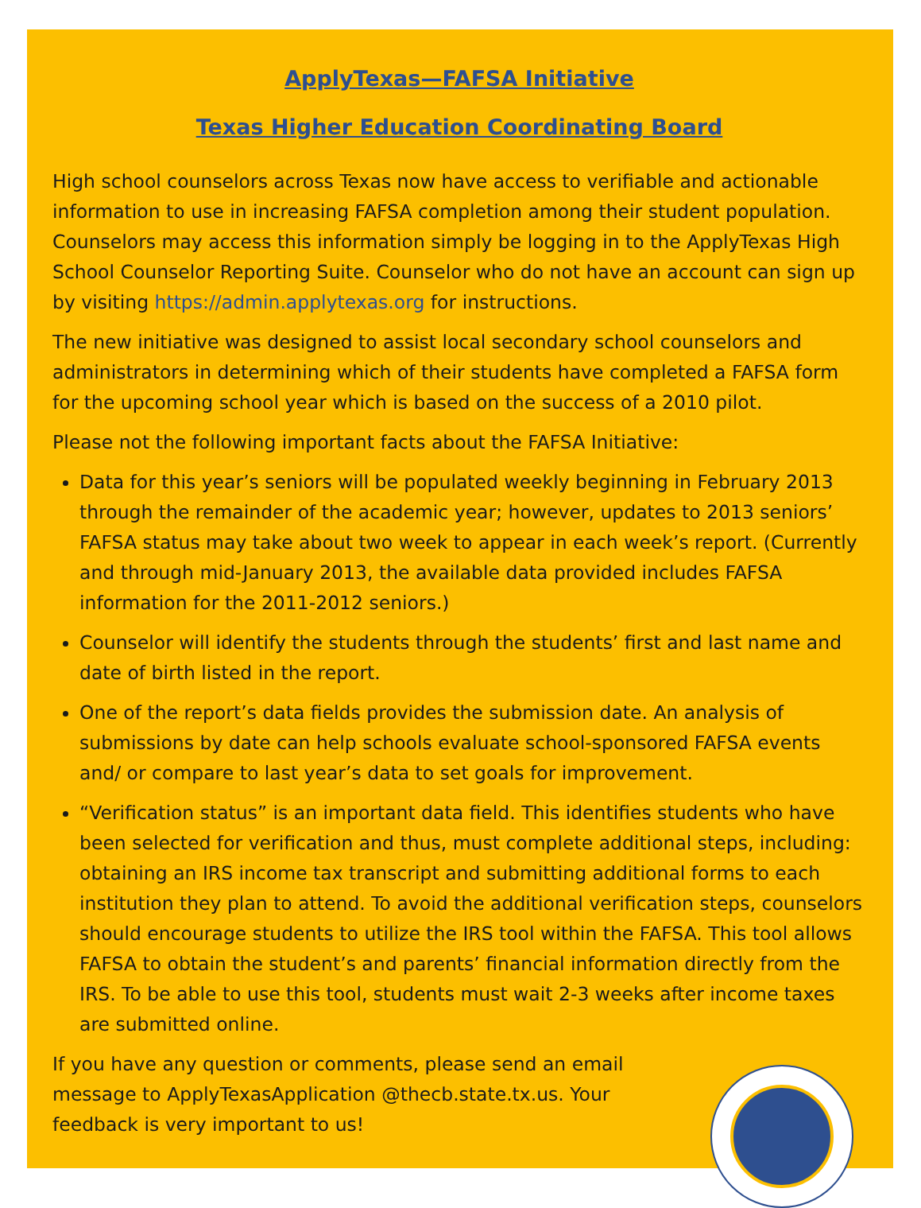ApplyTexas—FAFSA Initiative
Texas Higher Education Coordinating Board
High school counselors across Texas now have access to verifiable and actionable information to use in increasing FAFSA completion among their student population. Counselors may access this information simply be logging in to the ApplyTexas High School Counselor Reporting Suite. Counselor who do not have an account can sign up by visiting https://admin.applytexas.org for instructions.
The new initiative was designed to assist local secondary school counselors and administrators in determining which of their students have completed a FAFSA form for the upcoming school year which is based on the success of a 2010 pilot.
Please not the following important facts about the FAFSA Initiative:
Data for this year’s seniors will be populated weekly beginning in February 2013 through the remainder of the academic year; however, updates to 2013 seniors’ FAFSA status may take about two week to appear in each week’s report. (Currently and through mid-January 2013, the available data provided includes FAFSA information for the 2011-2012 seniors.)
Counselor will identify the students through the students’ first and last name and date of birth listed in the report.
One of the report’s data fields provides the submission date. An analysis of submissions by date can help schools evaluate school-sponsored FAFSA events and/ or compare to last year’s data to set goals for improvement.
“Verification status” is an important data field. This identifies students who have been selected for verification and thus, must complete additional steps, including: obtaining an IRS income tax transcript and submitting additional forms to each institution they plan to attend. To avoid the additional verification steps, counselors should encourage students to utilize the IRS tool within the FAFSA. This tool allows FAFSA to obtain the student’s and parents’ financial information directly from the IRS. To be able to use this tool, students must wait 2-3 weeks after income taxes are submitted online.
If you have any question or comments, please send an email message to ApplyTexasApplication @thecb.state.tx.us. Your feedback is very important to us!